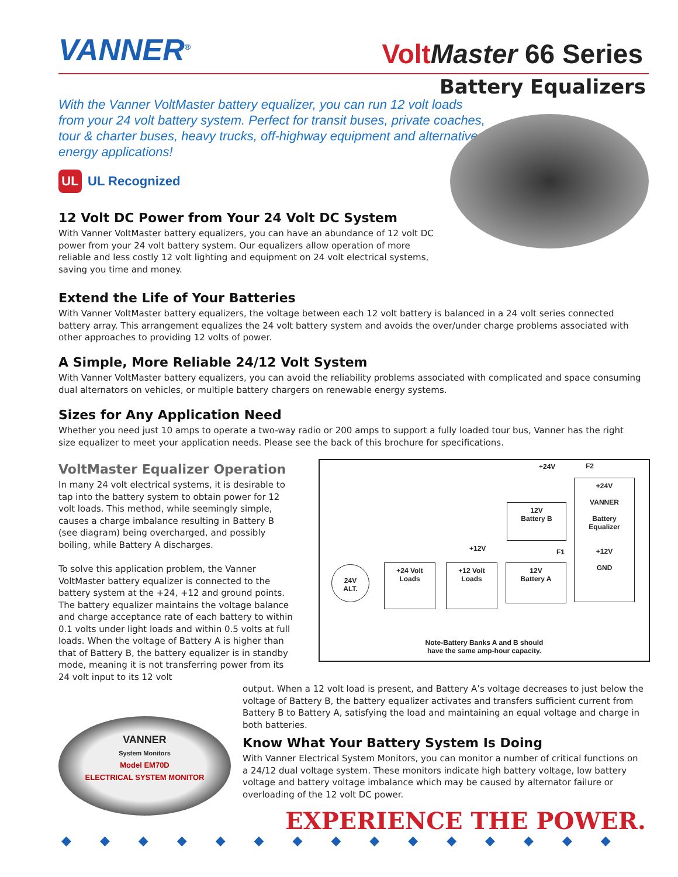VANNER<sup>®</sup> Volt Master 66 Series
Battery Equalizers
With the Vanner VoltMaster battery equalizer, you can run 12 volt loads from your 24 volt battery system. Perfect for transit buses, private coaches, tour & charter buses, heavy trucks, off-highway equipment and alternative energy applications!
UL UL Recognized
12 Volt DC Power from Your 24 Volt DC System
With Vanner VoltMaster battery equalizers, you can have an abundance of 12 volt DC power from your 24 volt battery system. Our equalizers allow operation of more reliable and less costly 12 volt lighting and equipment on 24 volt electrical systems, saving you time and money.
Extend the Life of Your Batteries
With Vanner VoltMaster battery equalizers, the voltage between each 12 volt battery is balanced in a 24 volt series connected battery array. This arrangement equalizes the 24 volt battery system and avoids the over/under charge problems associated with other approaches to providing 12 volts of power.
A Simple, More Reliable 24/12 Volt System
With Vanner VoltMaster battery equalizers, you can avoid the reliability problems associated with complicated and space consuming dual alternators on vehicles, or multiple battery chargers on renewable energy systems.
Sizes for Any Application Need
Whether you need just 10 amps to operate a two-way radio or 200 amps to support a fully loaded tour bus, Vanner has the right size equalizer to meet your application needs. Please see the back of this brochure for specifications.
VoltMaster Equalizer Operation
In many 24 volt electrical systems, it is desirable to tap into the battery system to obtain power for 12 volt loads. This method, while seemingly simple, causes a charge imbalance resulting in Battery B (see diagram) being overcharged, and possibly boiling, while Battery A discharges.
To solve this application problem, the Vanner VoltMaster battery equalizer is connected to the battery system at the +24, +12 and ground points. The battery equalizer maintains the voltage balance and charge acceptance rate of each battery to within 0.1 volts under light loads and within 0.5 volts at full loads. When the voltage of Battery A is higher than that of Battery B, the battery equalizer is in standby mode, meaning it is not transferring power from its 24 volt input to its 12 volt
+24V F2
+24V
VANNER
Battery
Equalizer
+12V
GND
12V
Battery B
+12V F1
12V
Battery A
24V
ALT.
+24 Volt
Loads
+12 Volt
Loads
Note-Battery Banks A and B should
have the same amp-hour capacity.
output. When a 12 volt load is present, and Battery A’s voltage decreases to just below the voltage of Battery B, the battery equalizer activates and transfers sufficient current from Battery B to Battery A, satisfying the load and maintaining an equal voltage and charge in both batteries.
VANNER
System Monitors
Model EM70D
ELECTRICAL SYSTEM MONITOR
Know What Your Battery System Is Doing
With Vanner Electrical System Monitors, you can monitor a number of critical functions on a 24/12 dual voltage system. These monitors indicate high battery voltage, low battery voltage and battery voltage imbalance which may be caused by alternator failure or overloading of the 12 volt DC power.
EXPERIENCE THE POWER.
◆◆◆◆◆◆◆◆◆◆◆◆◆◆◆